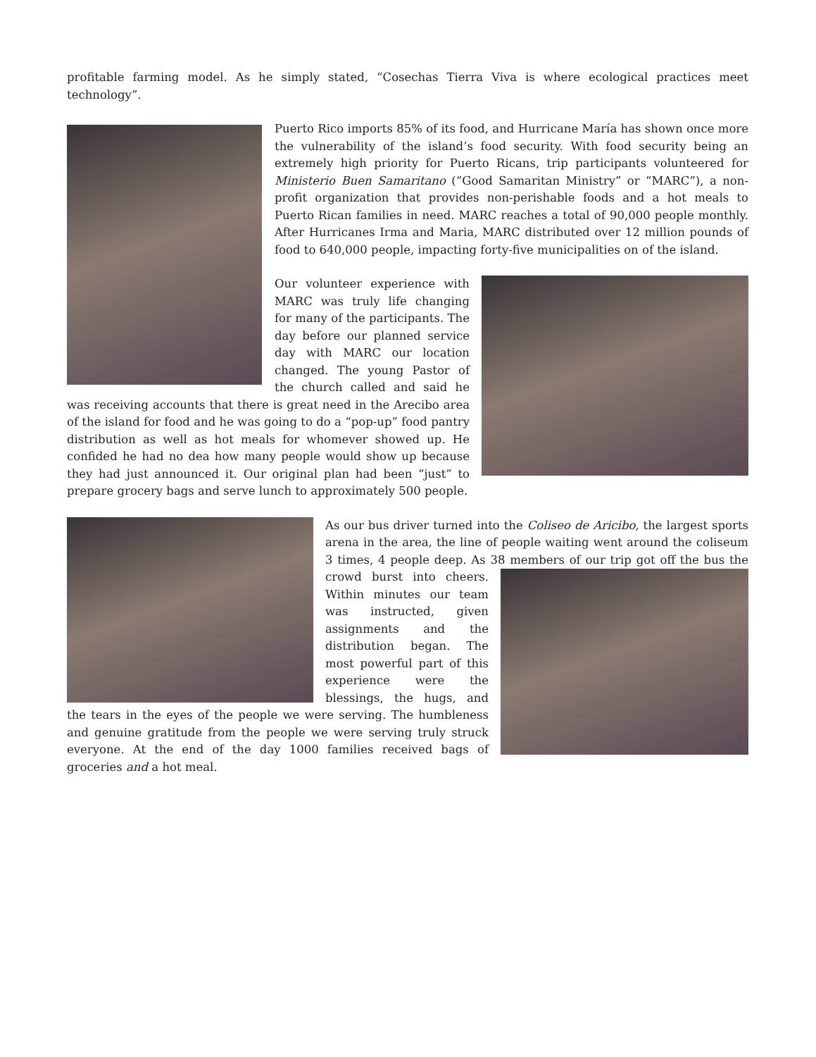profitable farming model. As he simply stated, “Cosechas Tierra Viva is where ecological practices meet technology”.
Puerto Rico imports 85% of its food, and Hurricane María has shown once more the vulnerability of the island’s food security. With food security being an extremely high priority for Puerto Ricans, trip participants volunteered for Ministerio Buen Samaritano (“Good Samaritan Ministry” or “MARC”), a non-profit organization that provides non-perishable foods and a hot meals to Puerto Rican families in need. MARC reaches a total of 90,000 people monthly. After Hurricanes Irma and Maria, MARC distributed over 12 million pounds of food to 640,000 people, impacting forty-five municipalities on of the island.
Our volunteer experience with MARC was truly life changing for many of the participants. The day before our planned service day with MARC our location changed. The young Pastor of the church called and said he was receiving accounts that there is great need in the Arecibo area of the island for food and he was going to do a “pop-up” food pantry distribution as well as hot meals for whomever showed up. He confided he had no dea how many people would show up because they had just announced it. Our original plan had been “just” to prepare grocery bags and serve lunch to approximately 500 people.
As our bus driver turned into the Coliseo de Aricibo, the largest sports arena in the area, the line of people waiting went around the coliseum 3 times, 4 people deep. As 38 members of our trip got off the bus the crowd burst into cheers. Within minutes our team was instructed, given assignments and the distribution began. The most powerful part of this experience were the blessings, the hugs, and the tears in the eyes of the people we were serving. The humbleness and genuine gratitude from the people we were serving truly struck everyone. At the end of the day 1000 families received bags of groceries and a hot meal.